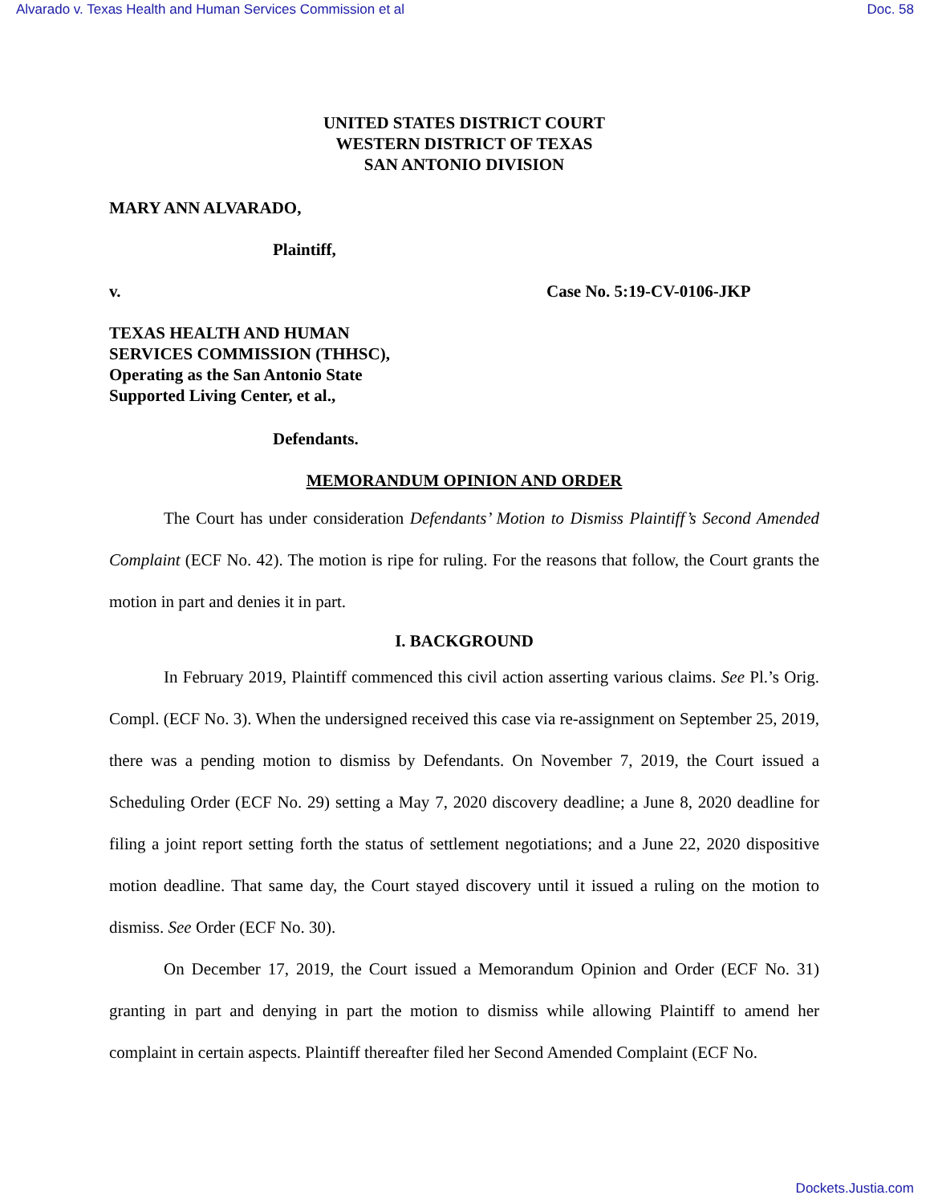Alvarado v. Texas Health and Human Services Commission et al Doc. 58
UNITED STATES DISTRICT COURT
WESTERN DISTRICT OF TEXAS
SAN ANTONIO DIVISION
MARY ANN ALVARADO,
Plaintiff,
v. Case No. 5:19-CV-0106-JKP
TEXAS HEALTH AND HUMAN
SERVICES COMMISSION (THHSC),
Operating as the San Antonio State
Supported Living Center, et al.,
Defendants.
MEMORANDUM OPINION AND ORDER
The Court has under consideration Defendants’ Motion to Dismiss Plaintiff’s Second Amended Complaint (ECF No. 42). The motion is ripe for ruling. For the reasons that follow, the Court grants the motion in part and denies it in part.
I. BACKGROUND
In February 2019, Plaintiff commenced this civil action asserting various claims. See Pl.’s Orig. Compl. (ECF No. 3). When the undersigned received this case via re-assignment on September 25, 2019, there was a pending motion to dismiss by Defendants. On November 7, 2019, the Court issued a Scheduling Order (ECF No. 29) setting a May 7, 2020 discovery deadline; a June 8, 2020 deadline for filing a joint report setting forth the status of settlement negotiations; and a June 22, 2020 dispositive motion deadline. That same day, the Court stayed discovery until it issued a ruling on the motion to dismiss. See Order (ECF No. 30).
On December 17, 2019, the Court issued a Memorandum Opinion and Order (ECF No. 31) granting in part and denying in part the motion to dismiss while allowing Plaintiff to amend her complaint in certain aspects. Plaintiff thereafter filed her Second Amended Complaint (ECF No.
Dockets.Justia.com